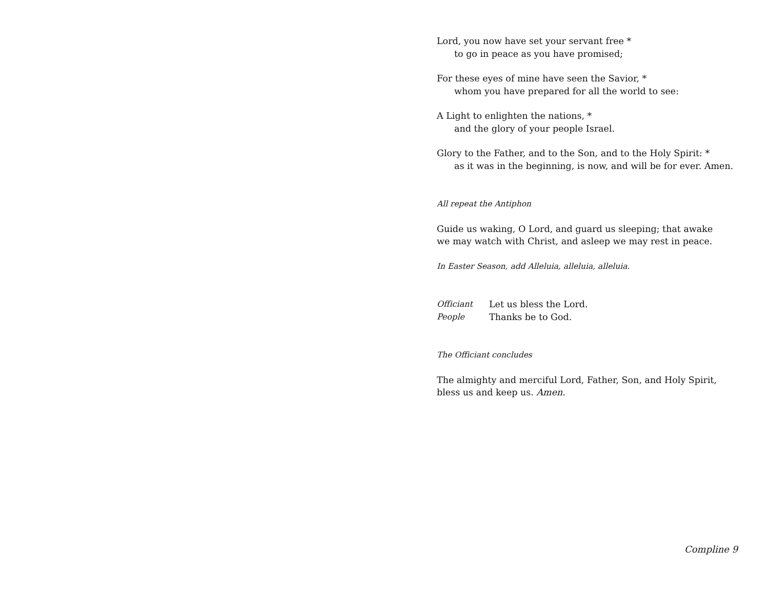Lord, you now have set your servant free *
to go in peace as you have promised;
For these eyes of mine have seen the Savior, *
whom you have prepared for all the world to see:
A Light to enlighten the nations, *
and the glory of your people Israel.
Glory to the Father, and to the Son, and to the Holy Spirit: *
as it was in the beginning, is now, and will be for ever. Amen.
All repeat the Antiphon
Guide us waking, O Lord, and guard us sleeping; that awake
we may watch with Christ, and asleep we may rest in peace.
In Easter Season, add Alleluia, alleluia, alleluia.
Officiant Let us bless the Lord.
People Thanks be to God.
The Officiant concludes
The almighty and merciful Lord, Father, Son, and Holy Spirit,
bless us and keep us. Amen.
Compline 9